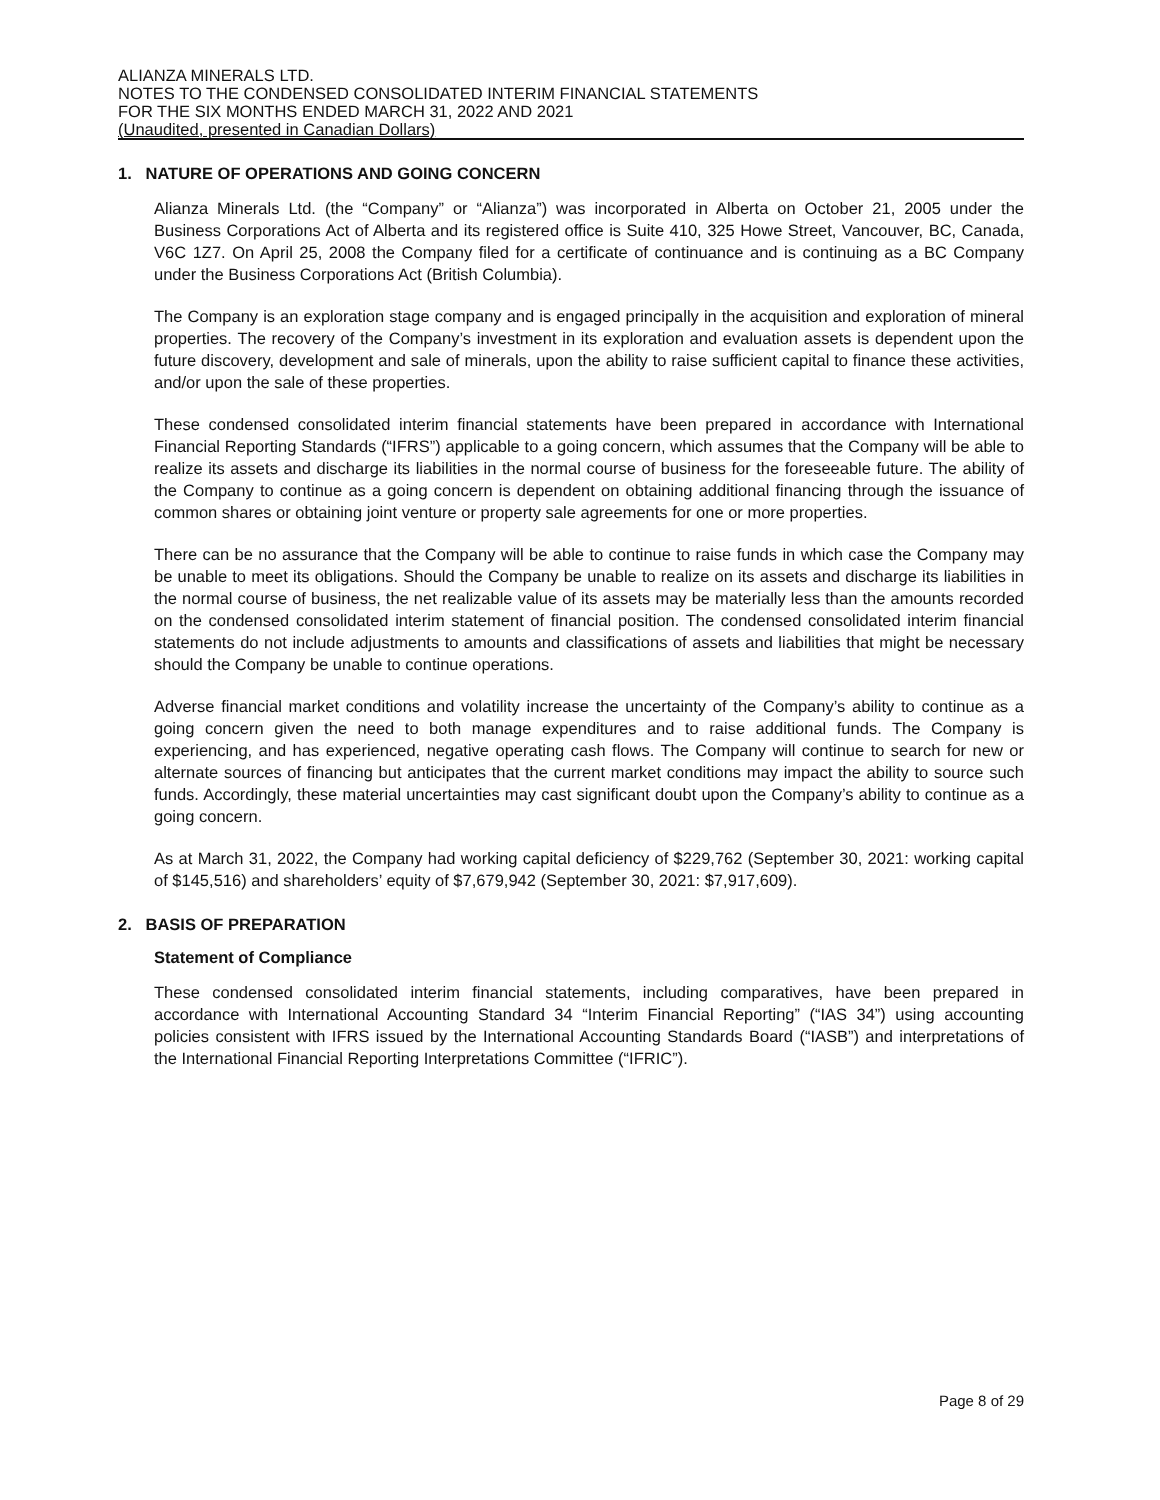ALIANZA MINERALS LTD.
NOTES TO THE CONDENSED CONSOLIDATED INTERIM FINANCIAL STATEMENTS
FOR THE SIX MONTHS ENDED MARCH 31, 2022 AND 2021
(Unaudited, presented in Canadian Dollars)
1. NATURE OF OPERATIONS AND GOING CONCERN
Alianza Minerals Ltd. (the “Company” or “Alianza”) was incorporated in Alberta on October 21, 2005 under the Business Corporations Act of Alberta and its registered office is Suite 410, 325 Howe Street, Vancouver, BC, Canada, V6C 1Z7. On April 25, 2008 the Company filed for a certificate of continuance and is continuing as a BC Company under the Business Corporations Act (British Columbia).
The Company is an exploration stage company and is engaged principally in the acquisition and exploration of mineral properties. The recovery of the Company’s investment in its exploration and evaluation assets is dependent upon the future discovery, development and sale of minerals, upon the ability to raise sufficient capital to finance these activities, and/or upon the sale of these properties.
These condensed consolidated interim financial statements have been prepared in accordance with International Financial Reporting Standards (“IFRS”) applicable to a going concern, which assumes that the Company will be able to realize its assets and discharge its liabilities in the normal course of business for the foreseeable future. The ability of the Company to continue as a going concern is dependent on obtaining additional financing through the issuance of common shares or obtaining joint venture or property sale agreements for one or more properties.
There can be no assurance that the Company will be able to continue to raise funds in which case the Company may be unable to meet its obligations. Should the Company be unable to realize on its assets and discharge its liabilities in the normal course of business, the net realizable value of its assets may be materially less than the amounts recorded on the condensed consolidated interim statement of financial position. The condensed consolidated interim financial statements do not include adjustments to amounts and classifications of assets and liabilities that might be necessary should the Company be unable to continue operations.
Adverse financial market conditions and volatility increase the uncertainty of the Company’s ability to continue as a going concern given the need to both manage expenditures and to raise additional funds. The Company is experiencing, and has experienced, negative operating cash flows. The Company will continue to search for new or alternate sources of financing but anticipates that the current market conditions may impact the ability to source such funds. Accordingly, these material uncertainties may cast significant doubt upon the Company’s ability to continue as a going concern.
As at March 31, 2022, the Company had working capital deficiency of $229,762 (September 30, 2021: working capital of $145,516) and shareholders’ equity of $7,679,942 (September 30, 2021: $7,917,609).
2. BASIS OF PREPARATION
Statement of Compliance
These condensed consolidated interim financial statements, including comparatives, have been prepared in accordance with International Accounting Standard 34 “Interim Financial Reporting” (“IAS 34”) using accounting policies consistent with IFRS issued by the International Accounting Standards Board (“IASB”) and interpretations of the International Financial Reporting Interpretations Committee (“IFRIC”).
Page 8 of 29